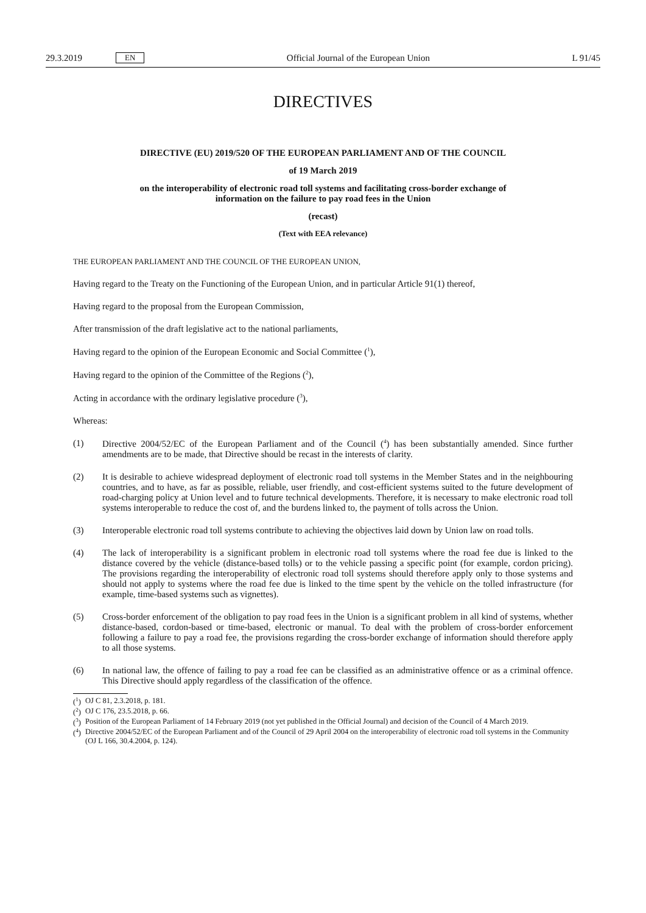29.3.2019 EN
Official Journal of the European Union L 91/45
DIRECTIVES
DIRECTIVE (EU) 2019/520 OF THE EUROPEAN PARLIAMENT AND OF THE COUNCIL
of 19 March 2019
on the interoperability of electronic road toll systems and facilitating cross-border exchange of information on the failure to pay road fees in the Union
(recast)
(Text with EEA relevance)
THE EUROPEAN PARLIAMENT AND THE COUNCIL OF THE EUROPEAN UNION,
Having regard to the Treaty on the Functioning of the European Union, and in particular Article 91(1) thereof,
Having regard to the proposal from the European Commission,
After transmission of the draft legislative act to the national parliaments,
Having regard to the opinion of the European Economic and Social Committee (<sup>1</sup>),
Having regard to the opinion of the Committee of the Regions (<sup>2</sup>),
Acting in accordance with the ordinary legislative procedure (<sup>3</sup>),
Whereas:
(1) Directive 2004/52/EC of the European Parliament and of the Council (<sup>4</sup>) has been substantially amended. Since further amendments are to be made, that Directive should be recast in the interests of clarity.
(2) It is desirable to achieve widespread deployment of electronic road toll systems in the Member States and in the neighbouring countries, and to have, as far as possible, reliable, user friendly, and cost-efficient systems suited to the future development of road-charging policy at Union level and to future technical developments. Therefore, it is necessary to make electronic road toll systems interoperable to reduce the cost of, and the burdens linked to, the payment of tolls across the Union.
(3) Interoperable electronic road toll systems contribute to achieving the objectives laid down by Union law on road tolls.
(4) The lack of interoperability is a significant problem in electronic road toll systems where the road fee due is linked to the distance covered by the vehicle (distance-based tolls) or to the vehicle passing a specific point (for example, cordon pricing). The provisions regarding the interoperability of electronic road toll systems should therefore apply only to those systems and should not apply to systems where the road fee due is linked to the time spent by the vehicle on the tolled infrastructure (for example, time-based systems such as vignettes).
(5) Cross-border enforcement of the obligation to pay road fees in the Union is a significant problem in all kind of systems, whether distance-based, cordon-based or time-based, electronic or manual. To deal with the problem of cross-border enforcement following a failure to pay a road fee, the provisions regarding the cross-border exchange of information should therefore apply to all those systems.
(6) In national law, the offence of failing to pay a road fee can be classified as an administrative offence or as a criminal offence. This Directive should apply regardless of the classification of the offence.
(<sup>1</sup>) OJ C 81, 2.3.2018, p. 181.
(<sup>2</sup>) OJ C 176, 23.5.2018, p. 66.
(<sup>3</sup>) Position of the European Parliament of 14 February 2019 (not yet published in the Official Journal) and decision of the Council of 4 March 2019.
(<sup>4</sup>) Directive 2004/52/EC of the European Parliament and of the Council of 29 April 2004 on the interoperability of electronic road toll systems in the Community (OJ L 166, 30.4.2004, p. 124).